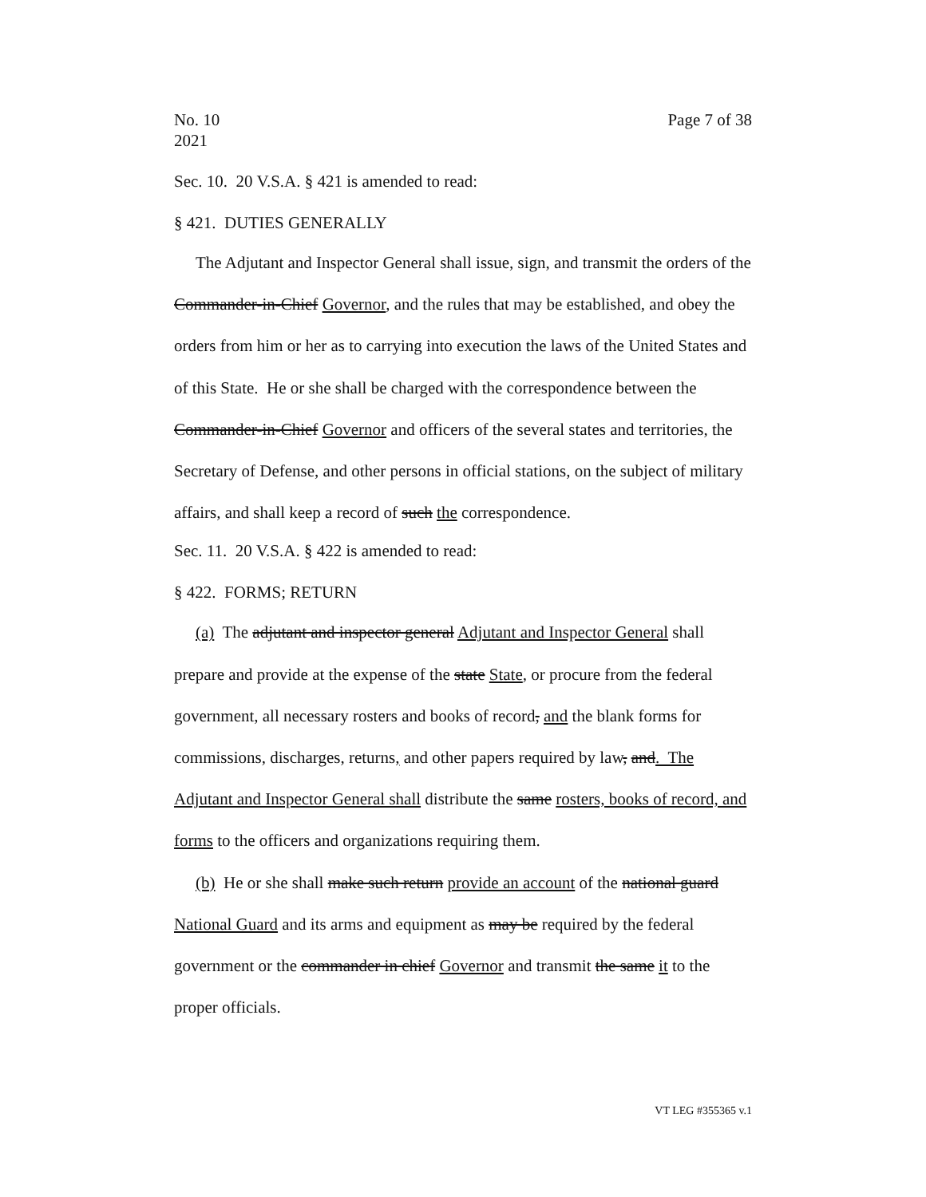No. 10
2021 Page 7 of 38
Sec. 10. 20 V.S.A. § 421 is amended to read:
§ 421. DUTIES GENERALLY
The Adjutant and Inspector General shall issue, sign, and transmit the orders of the Commander-in-Chief Governor, and the rules that may be established, and obey the orders from him or her as to carrying into execution the laws of the United States and of this State. He or she shall be charged with the correspondence between the Commander-in-Chief Governor and officers of the several states and territories, the Secretary of Defense, and other persons in official stations, on the subject of military affairs, and shall keep a record of such the correspondence.
Sec. 11. 20 V.S.A. § 422 is amended to read:
§ 422. FORMS; RETURN
(a) The adjutant and inspector general Adjutant and Inspector General shall prepare and provide at the expense of the state State, or procure from the federal government, all necessary rosters and books of record, and the blank forms for commissions, discharges, returns, and other papers required by law, and. The Adjutant and Inspector General shall distribute the same rosters, books of record, and forms to the officers and organizations requiring them.
(b) He or she shall make such return provide an account of the national guard National Guard and its arms and equipment as may be required by the federal government or the commander in chief Governor and transmit the same it to the proper officials.
VT LEG #355365 v.1